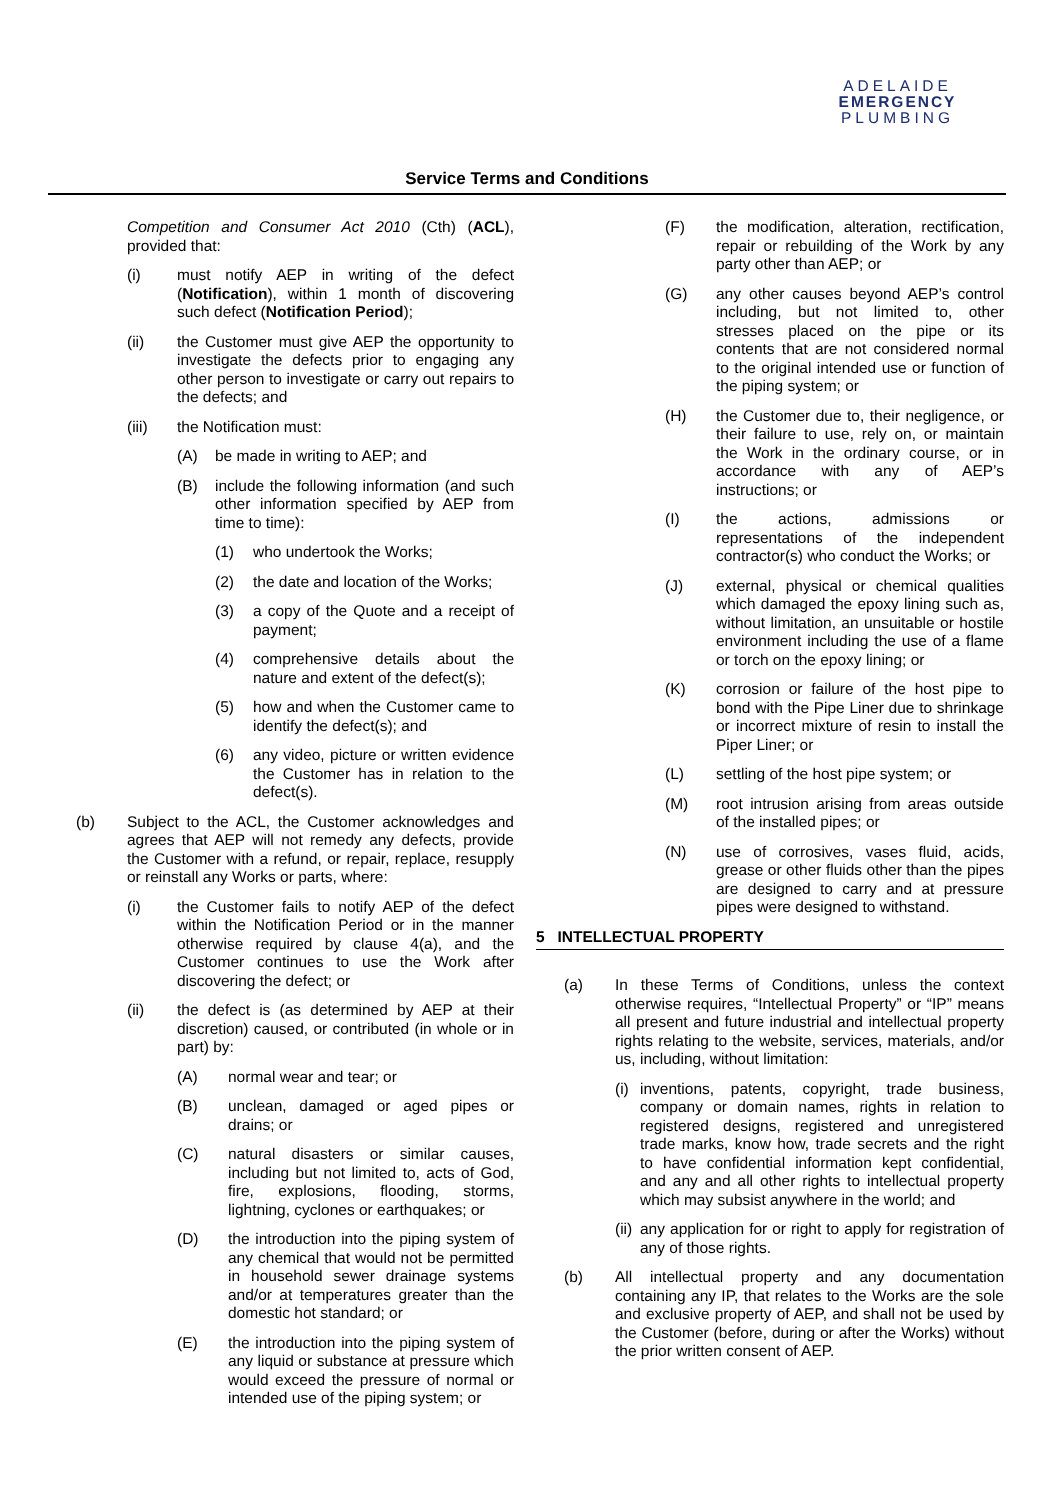ADELAIDE
EMERGENCY
PLUMBING
Service Terms and Conditions
Competition and Consumer Act 2010 (Cth) (ACL), provided that:
(i) must notify AEP in writing of the defect (Notification), within 1 month of discovering such defect (Notification Period);
(ii) the Customer must give AEP the opportunity to investigate the defects prior to engaging any other person to investigate or carry out repairs to the defects; and
(iii) the Notification must:
(A) be made in writing to AEP; and
(B) include the following information (and such other information specified by AEP from time to time):
(1) who undertook the Works;
(2) the date and location of the Works;
(3) a copy of the Quote and a receipt of payment;
(4) comprehensive details about the nature and extent of the defect(s);
(5) how and when the Customer came to identify the defect(s); and
(6) any video, picture or written evidence the Customer has in relation to the defect(s).
(b) Subject to the ACL, the Customer acknowledges and agrees that AEP will not remedy any defects, provide the Customer with a refund, or repair, replace, resupply or reinstall any Works or parts, where:
(i) the Customer fails to notify AEP of the defect within the Notification Period or in the manner otherwise required by clause 4(a), and the Customer continues to use the Work after discovering the defect; or
(ii) the defect is (as determined by AEP at their discretion) caused, or contributed (in whole or in part) by:
(A) normal wear and tear; or
(B) unclean, damaged or aged pipes or drains; or
(C) natural disasters or similar causes, including but not limited to, acts of God, fire, explosions, flooding, storms, lightning, cyclones or earthquakes; or
(D) the introduction into the piping system of any chemical that would not be permitted in household sewer drainage systems and/or at temperatures greater than the domestic hot standard; or
(E) the introduction into the piping system of any liquid or substance at pressure which would exceed the pressure of normal or intended use of the piping system; or
(F) the modification, alteration, rectification, repair or rebuilding of the Work by any party other than AEP; or
(G) any other causes beyond AEP’s control including, but not limited to, other stresses placed on the pipe or its contents that are not considered normal to the original intended use or function of the piping system; or
(H) the Customer due to, their negligence, or their failure to use, rely on, or maintain the Work in the ordinary course, or in accordance with any of AEP’s instructions; or
(I) the actions, admissions or representations of the independent contractor(s) who conduct the Works; or
(J) external, physical or chemical qualities which damaged the epoxy lining such as, without limitation, an unsuitable or hostile environment including the use of a flame or torch on the epoxy lining; or
(K) corrosion or failure of the host pipe to bond with the Pipe Liner due to shrinkage or incorrect mixture of resin to install the Piper Liner; or
(L) settling of the host pipe system; or
(M) root intrusion arising from areas outside of the installed pipes; or
(N) use of corrosives, vases fluid, acids, grease or other fluids other than the pipes are designed to carry and at pressure pipes were designed to withstand.
5 INTELLECTUAL PROPERTY
(a) In these Terms of Conditions, unless the context otherwise requires, “Intellectual Property” or “IP” means all present and future industrial and intellectual property rights relating to the website, services, materials, and/or us, including, without limitation:
(i) inventions, patents, copyright, trade business, company or domain names, rights in relation to registered designs, registered and unregistered trade marks, know how, trade secrets and the right to have confidential information kept confidential, and any and all other rights to intellectual property which may subsist anywhere in the world; and
(ii) any application for or right to apply for registration of any of those rights.
(b) All intellectual property and any documentation containing any IP, that relates to the Works are the sole and exclusive property of AEP, and shall not be used by the Customer (before, during or after the Works) without the prior written consent of AEP.